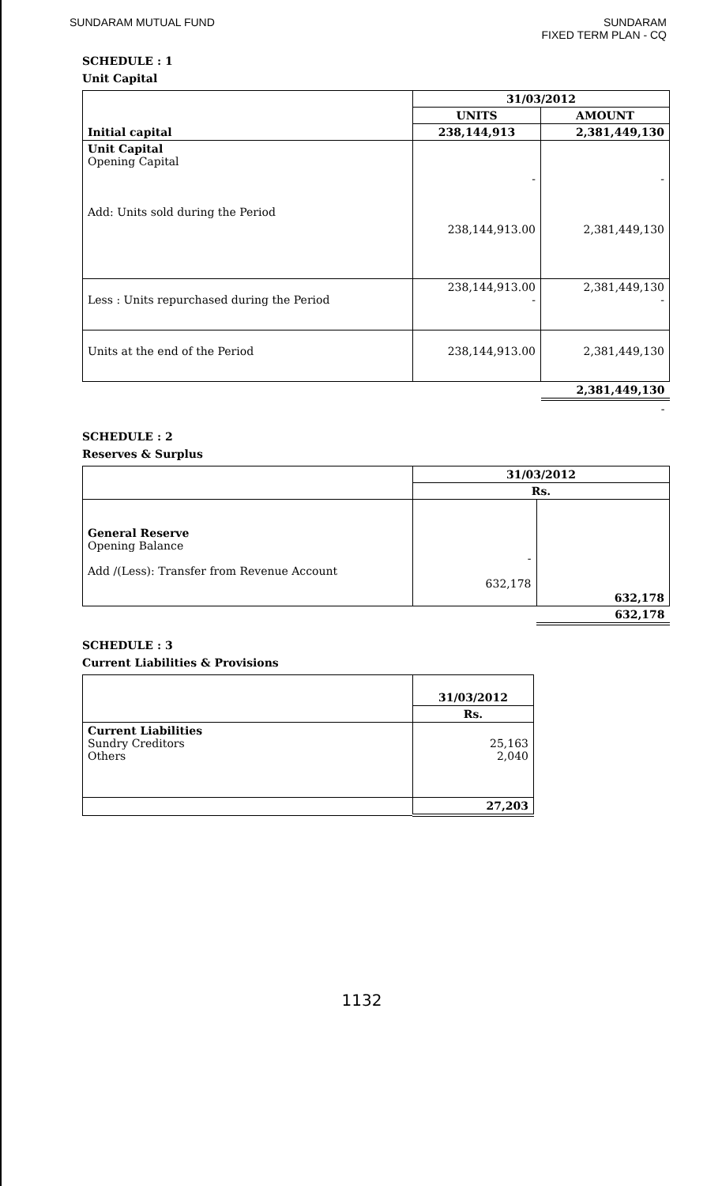SUNDARAM MUTUAL FUND SUNDARAM
FIXED TERM PLAN - CQ
SCHEDULE : 1
Unit Capital
| Initial capital | 31/03/2012 | |
| | UNITS | AMOUNT |
| | 238,144,913 | 2,381,449,130 |
| Unit Capital Opening Capital Add: Units sold during the Period | - 238,144,913.00 | - 2,381,449,130 |
| Less : Units repurchased during the Period | 238,144,913.00 - | 2,381,449,130 - |
| Units at the end of the Period | 238,144,913.00 | 2,381,449,130 |
| | | 2,381,449,130 |
| | | - |
SCHEDULE : 2
Reserves & Surplus
| | 31/03/2012 | |
| | Rs. | |
| General Reserve Opening Balance Add /(Less): Transfer from Revenue Account | - 632,178 | 632,178 |
| | | 632,178 |
SCHEDULE : 3
Current Liabilities & Provisions
| | 31/03/2012 |
| | Rs. |
| Current Liabilities Sundry Creditors Others | 25,163 2,040 |
| | 27,203 |
1132